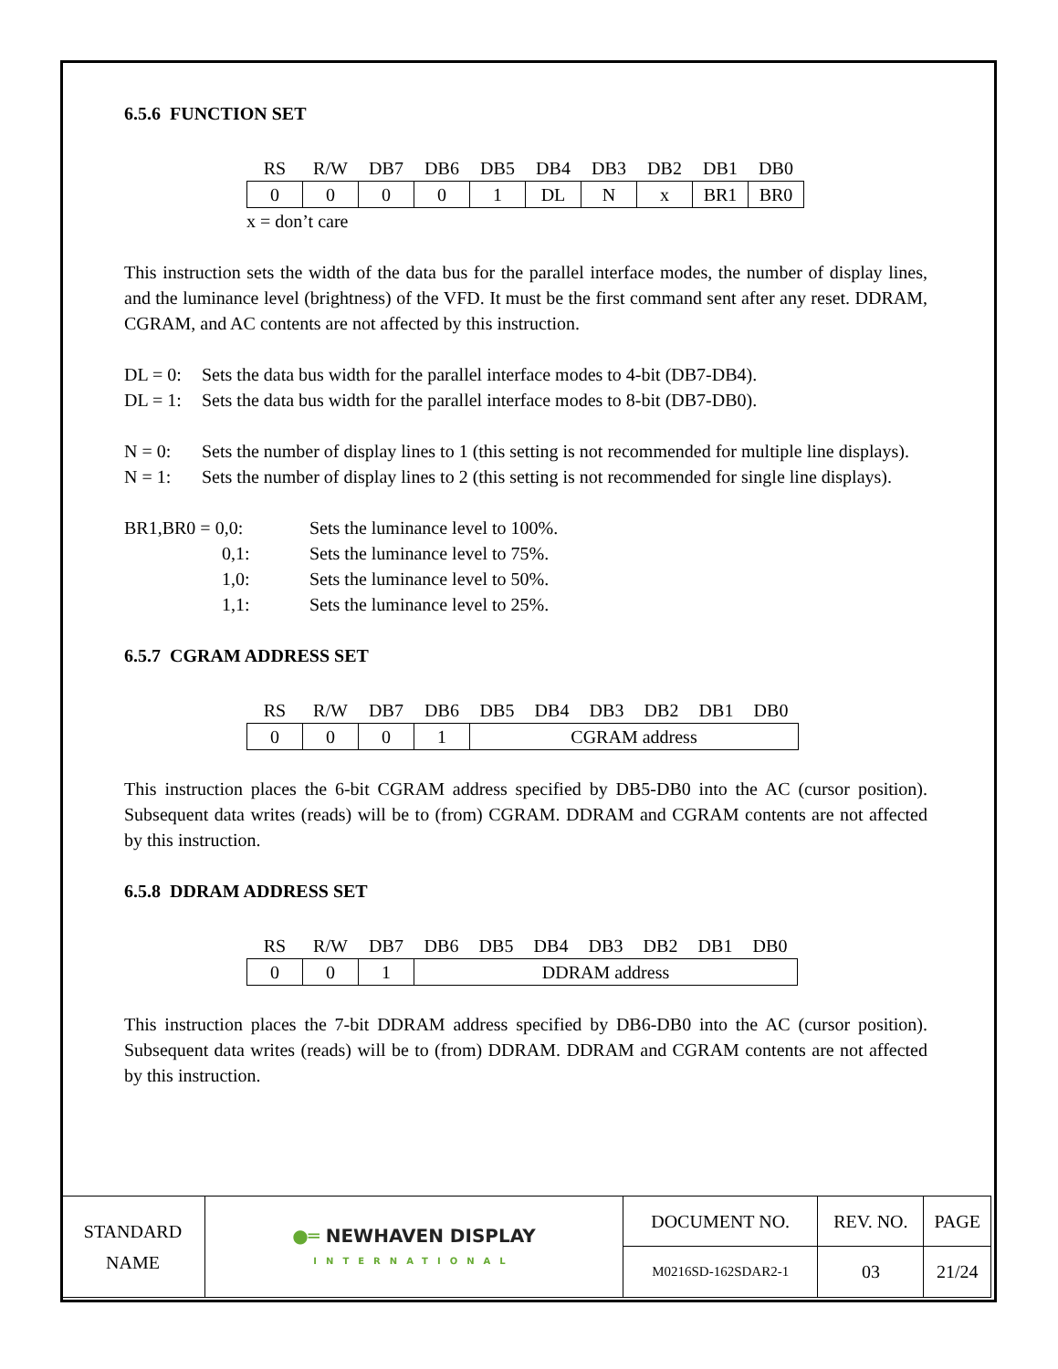6.5.6 FUNCTION SET
| RS | R/W | DB7 | DB6 | DB5 | DB4 | DB3 | DB2 | DB1 | DB0 |
| 0 | 0 | 0 | 0 | 1 | DL | N | x | BR1 | BR0 |
x = don’t care
This instruction sets the width of the data bus for the parallel interface modes, the number of display lines, and the luminance level (brightness) of the VFD. It must be the first command sent after any reset. DDRAM, CGRAM, and AC contents are not affected by this instruction.
DL = 0: Sets the data bus width for the parallel interface modes to 4-bit (DB7-DB4).
DL = 1: Sets the data bus width for the parallel interface modes to 8-bit (DB7-DB0).
N = 0: Sets the number of display lines to 1 (this setting is not recommended for multiple line displays).
N = 1: Sets the number of display lines to 2 (this setting is not recommended for single line displays).
BR1,BR0 = 0,0: Sets the luminance level to 100%.
0,1: Sets the luminance level to 75%.
1,0: Sets the luminance level to 50%.
1,1: Sets the luminance level to 25%.
6.5.7 CGRAM ADDRESS SET
| RS | R/W | DB7 | DB6 | DB5 | DB4 | DB3 | DB2 | DB1 | DB0 |
| 0 | 0 | 0 | 1 | CGRAM address | | | | | |
This instruction places the 6-bit CGRAM address specified by DB5-DB0 into the AC (cursor position). Subsequent data writes (reads) will be to (from) CGRAM. DDRAM and CGRAM contents are not affected by this instruction.
6.5.8 DDRAM ADDRESS SET
| RS | R/W | DB7 | DB6 | DB5 | DB4 | DB3 | DB2 | DB1 | DB0 |
| 0 | 0 | 1 | DDRAM address | | | | | | |
This instruction places the 7-bit DDRAM address specified by DB6-DB0 into the AC (cursor position). Subsequent data writes (reads) will be to (from) DDRAM. DDRAM and CGRAM contents are not affected by this instruction.
| STANDARD NAME | ●═ NEWHAVEN DISPLAY INTERNATIONAL | DOCUMENT NO. | REV. NO. | PAGE |
| | | M0216SD-162SDAR2-1 | 03 | 21/24 |